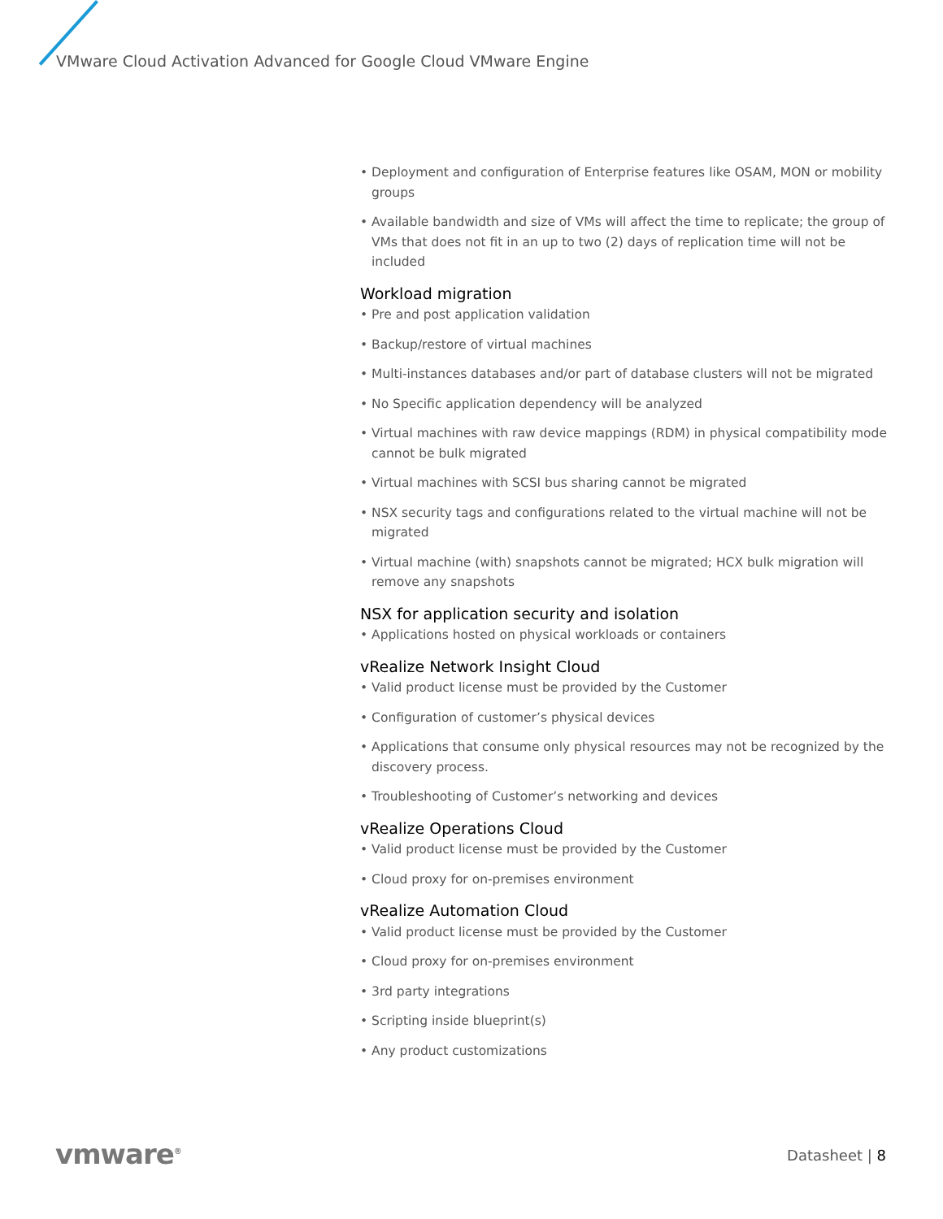VMware Cloud Activation Advanced for Google Cloud VMware Engine
• Deployment and configuration of Enterprise features like OSAM, MON or mobility groups
• Available bandwidth and size of VMs will affect the time to replicate; the group of VMs that does not fit in an up to two (2) days of replication time will not be included
Workload migration
• Pre and post application validation
• Backup/restore of virtual machines
• Multi-instances databases and/or part of database clusters will not be migrated
• No Specific application dependency will be analyzed
• Virtual machines with raw device mappings (RDM) in physical compatibility mode cannot be bulk migrated
• Virtual machines with SCSI bus sharing cannot be migrated
• NSX security tags and configurations related to the virtual machine will not be migrated
• Virtual machine (with) snapshots cannot be migrated; HCX bulk migration will remove any snapshots
NSX for application security and isolation
• Applications hosted on physical workloads or containers
vRealize Network Insight Cloud
• Valid product license must be provided by the Customer
• Configuration of customer’s physical devices
• Applications that consume only physical resources may not be recognized by the discovery process.
• Troubleshooting of Customer’s networking and devices
vRealize Operations Cloud
• Valid product license must be provided by the Customer
• Cloud proxy for on-premises environment
vRealize Automation Cloud
• Valid product license must be provided by the Customer
• Cloud proxy for on-premises environment
• 3rd party integrations
• Scripting inside blueprint(s)
• Any product customizations
vmware<sup>®</sup> Datasheet | 8